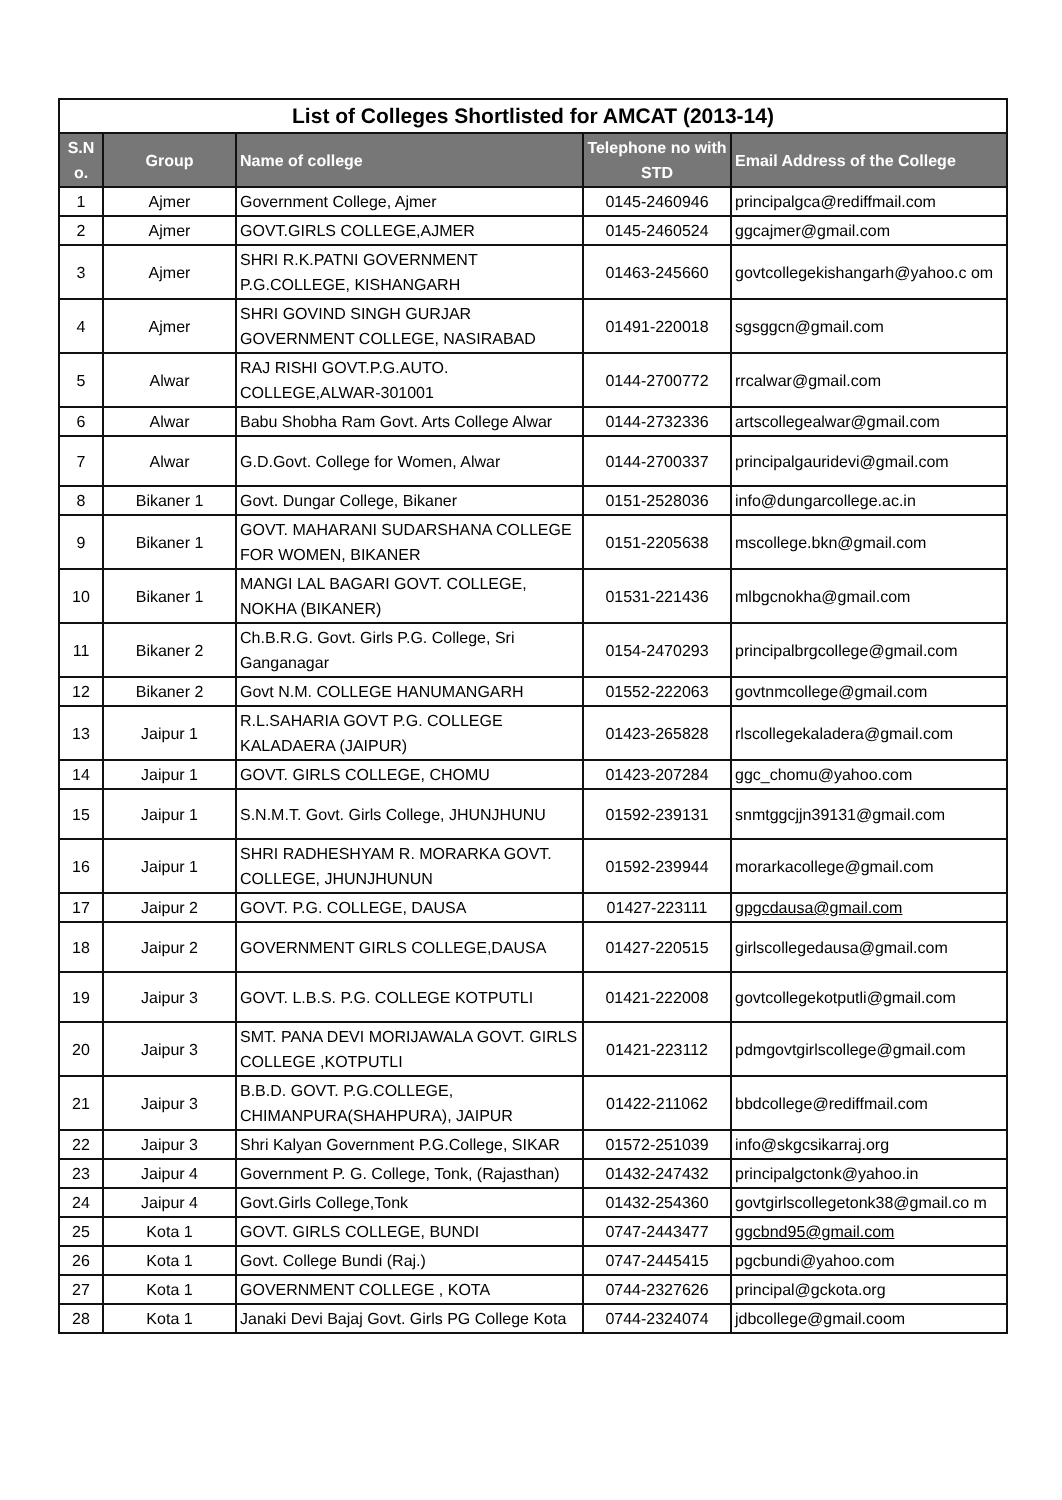List of Colleges Shortlisted for AMCAT (2013-14)
| S.N o. | Group | Name of college | Telephone no with STD | Email Address of the College |
| --- | --- | --- | --- | --- |
| 1 | Ajmer | Government College, Ajmer | 0145-2460946 | principalgca@rediffmail.com |
| 2 | Ajmer | GOVT.GIRLS COLLEGE,AJMER | 0145-2460524 | ggcajmer@gmail.com |
| 3 | Ajmer | SHRI R.K.PATNI GOVERNMENT P.G.COLLEGE, KISHANGARH | 01463-245660 | govtcollegekishangarh@yahoo.c om |
| 4 | Ajmer | SHRI GOVIND SINGH GURJAR GOVERNMENT COLLEGE, NASIRABAD | 01491-220018 | sgsggcn@gmail.com |
| 5 | Alwar | RAJ RISHI GOVT.P.G.AUTO. COLLEGE,ALWAR-301001 | 0144-2700772 | rrcalwar@gmail.com |
| 6 | Alwar | Babu Shobha Ram Govt. Arts College Alwar | 0144-2732336 | artscollegealwar@gmail.com |
| 7 | Alwar | G.D.Govt. College for Women, Alwar | 0144-2700337 | principalgauridevi@gmail.com |
| 8 | Bikaner 1 | Govt. Dungar College, Bikaner | 0151-2528036 | info@dungarcollege.ac.in |
| 9 | Bikaner 1 | GOVT. MAHARANI SUDARSHANA COLLEGE FOR WOMEN, BIKANER | 0151-2205638 | mscollege.bkn@gmail.com |
| 10 | Bikaner 1 | MANGI LAL BAGARI GOVT. COLLEGE, NOKHA (BIKANER) | 01531-221436 | mlbgcnokha@gmail.com |
| 11 | Bikaner 2 | Ch.B.R.G. Govt. Girls P.G. College, Sri Ganganagar | 0154-2470293 | principalbrgcollege@gmail.com |
| 12 | Bikaner 2 | Govt N.M. COLLEGE HANUMANGARH | 01552-222063 | govtnmcollege@gmail.com |
| 13 | Jaipur 1 | R.L.SAHARIA GOVT P.G. COLLEGE KALADAERA (JAIPUR) | 01423-265828 | rlscollegekaladera@gmail.com |
| 14 | Jaipur 1 | GOVT. GIRLS COLLEGE, CHOMU | 01423-207284 | ggc_chomu@yahoo.com |
| 15 | Jaipur 1 | S.N.M.T. Govt. Girls College, JHUNJHUNU | 01592-239131 | snmtggcjjn39131@gmail.com |
| 16 | Jaipur 1 | SHRI RADHESHYAM R. MORARKA GOVT. COLLEGE, JHUNJHUNUN | 01592-239944 | morarkacollege@gmail.com |
| 17 | Jaipur 2 | GOVT. P.G. COLLEGE, DAUSA | 01427-223111 | gpgcdausa@gmail.com |
| 18 | Jaipur 2 | GOVERNMENT GIRLS COLLEGE,DAUSA | 01427-220515 | girlscollegedausa@gmail.com |
| 19 | Jaipur 3 | GOVT. L.B.S. P.G. COLLEGE KOTPUTLI | 01421-222008 | govtcollegekotputli@gmail.com |
| 20 | Jaipur 3 | SMT. PANA DEVI MORIJAWALA GOVT. GIRLS COLLEGE ,KOTPUTLI | 01421-223112 | pdmgovtgirlscollege@gmail.com |
| 21 | Jaipur 3 | B.B.D. GOVT. P.G.COLLEGE, CHIMANPURA(SHAHPURA), JAIPUR | 01422-211062 | bbdcollege@rediffmail.com |
| 22 | Jaipur 3 | Shri Kalyan Government P.G.College, SIKAR | 01572-251039 | info@skgcsikarraj.org |
| 23 | Jaipur 4 | Government P. G. College, Tonk, (Rajasthan) | 01432-247432 | principalgctonk@yahoo.in |
| 24 | Jaipur 4 | Govt.Girls College,Tonk | 01432-254360 | govtgirlscollegetonk38@gmail.co m |
| 25 | Kota 1 | GOVT. GIRLS COLLEGE, BUNDI | 0747-2443477 | ggcbnd95@gmail.com |
| 26 | Kota 1 | Govt. College Bundi (Raj.) | 0747-2445415 | pgcbundi@yahoo.com |
| 27 | Kota 1 | GOVERNMENT COLLEGE , KOTA | 0744-2327626 | principal@gckota.org |
| 28 | Kota 1 | Janaki Devi Bajaj Govt. Girls PG College Kota | 0744-2324074 | jdbcollege@gmail.coom |